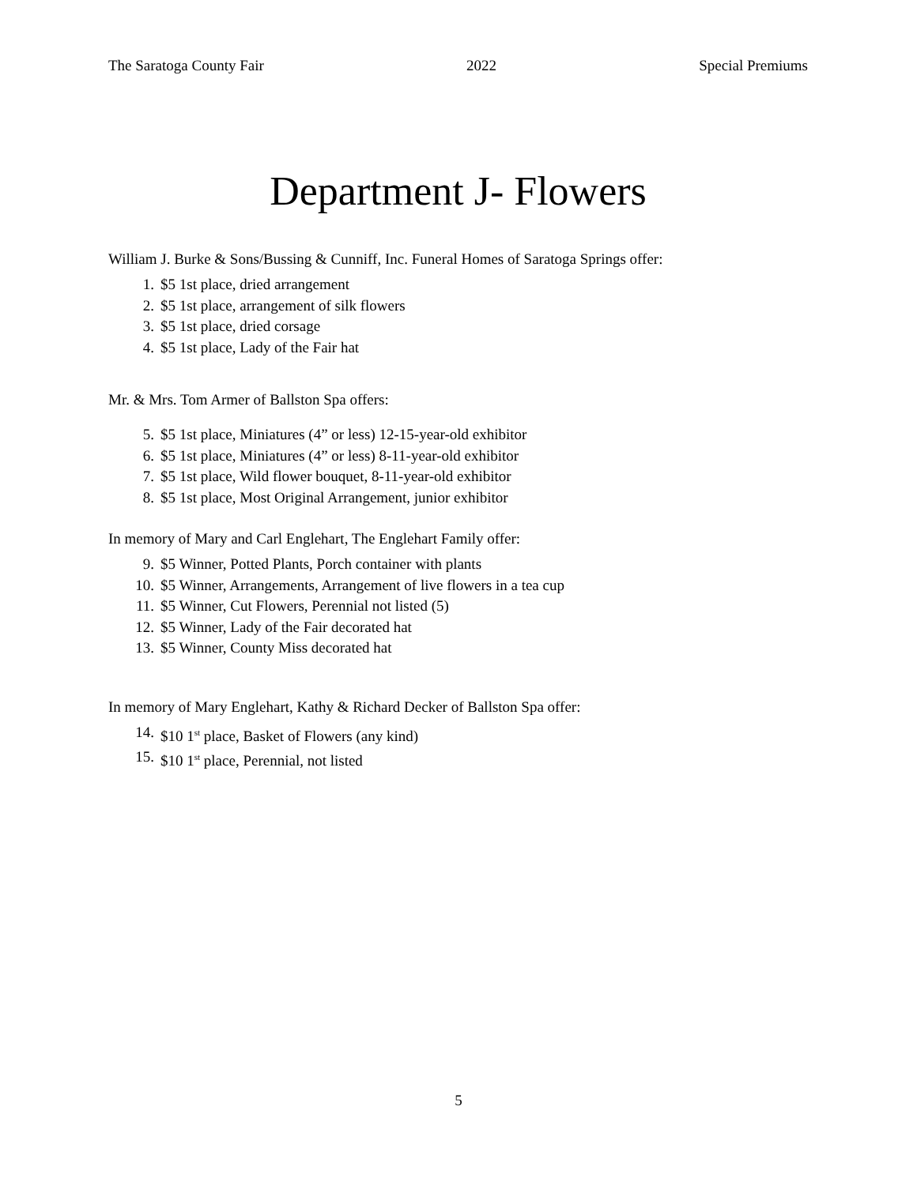The Saratoga County Fair 2022 Special Premiums
Department J- Flowers
William J. Burke & Sons/Bussing & Cunniff, Inc. Funeral Homes of Saratoga Springs offer:
1. $5 1st place, dried arrangement
2. $5 1st place, arrangement of silk flowers
3. $5 1st place, dried corsage
4. $5 1st place, Lady of the Fair hat
Mr. & Mrs. Tom Armer of Ballston Spa offers:
5. $5 1st place, Miniatures (4” or less) 12-15-year-old exhibitor
6. $5 1st place, Miniatures (4” or less) 8-11-year-old exhibitor
7. $5 1st place, Wild flower bouquet, 8-11-year-old exhibitor
8. $5 1st place, Most Original Arrangement, junior exhibitor
In memory of Mary and Carl Englehart, The Englehart Family offer:
9. $5 Winner, Potted Plants, Porch container with plants
10. $5 Winner, Arrangements, Arrangement of live flowers in a tea cup
11. $5 Winner, Cut Flowers, Perennial not listed (5)
12. $5 Winner, Lady of the Fair decorated hat
13. $5 Winner, County Miss decorated hat
In memory of Mary Englehart, Kathy & Richard Decker of Ballston Spa offer:
14. $10 1<sup>st</sup> place, Basket of Flowers (any kind)
15. $10 1<sup>st</sup> place, Perennial, not listed
5